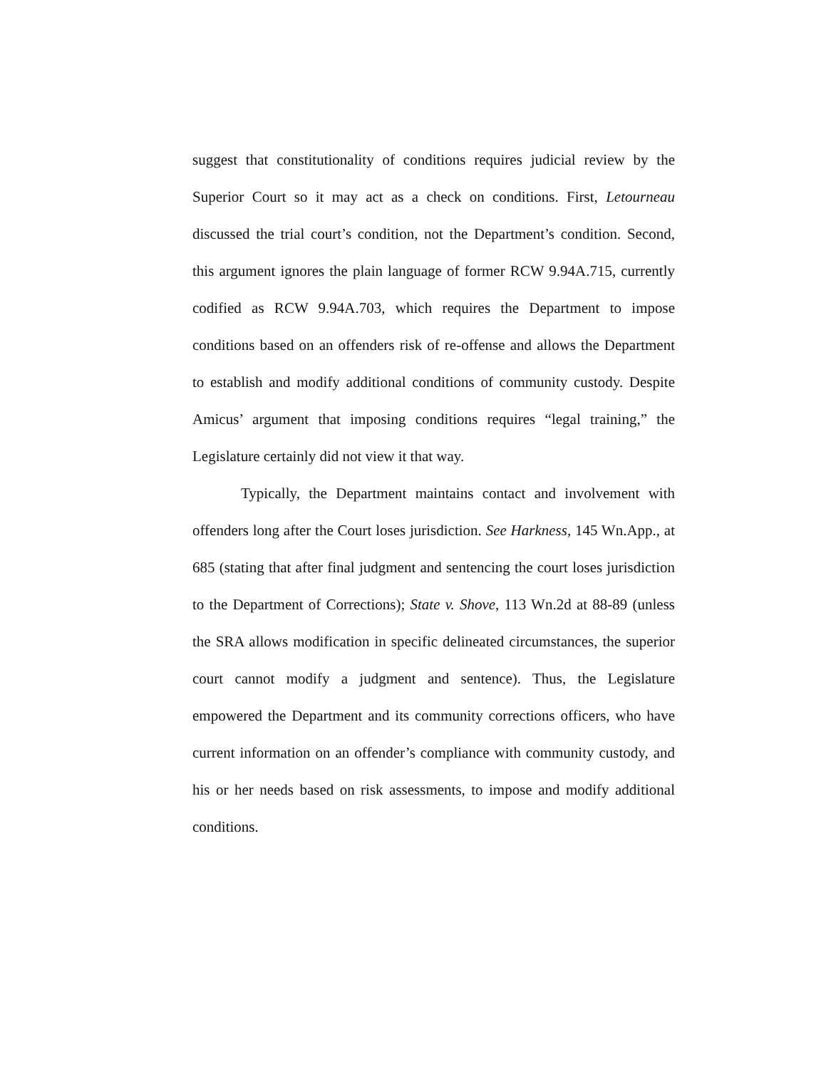suggest that constitutionality of conditions requires judicial review by the Superior Court so it may act as a check on conditions. First, Letourneau discussed the trial court’s condition, not the Department’s condition. Second, this argument ignores the plain language of former RCW 9.94A.715, currently codified as RCW 9.94A.703, which requires the Department to impose conditions based on an offenders risk of re-offense and allows the Department to establish and modify additional conditions of community custody. Despite Amicus’ argument that imposing conditions requires “legal training,” the Legislature certainly did not view it that way.
Typically, the Department maintains contact and involvement with offenders long after the Court loses jurisdiction. See Harkness, 145 Wn.App., at 685 (stating that after final judgment and sentencing the court loses jurisdiction to the Department of Corrections); State v. Shove, 113 Wn.2d at 88-89 (unless the SRA allows modification in specific delineated circumstances, the superior court cannot modify a judgment and sentence). Thus, the Legislature empowered the Department and its community corrections officers, who have current information on an offender’s compliance with community custody, and his or her needs based on risk assessments, to impose and modify additional conditions.